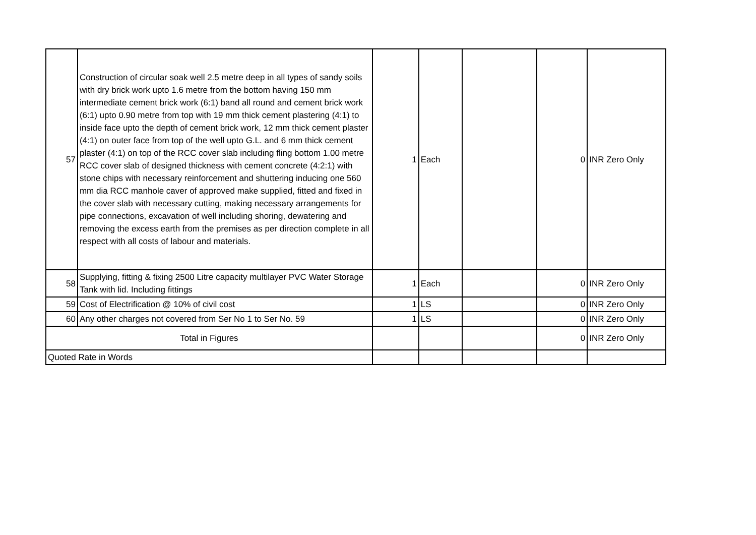| 57 | Construction of circular soak well 2.5 metre deep in all types of sandy soils with dry brick work upto 1.6 metre from the bottom having 150 mm intermediate cement brick work (6:1) band all round and cement brick work (6:1) upto 0.90 metre from top with 19 mm thick cement plastering (4:1) to inside face upto the depth of cement brick work, 12 mm thick cement plaster (4:1) on outer face from top of the well upto G.L. and 6 mm thick cement plaster (4:1) on top of the RCC cover slab including fling bottom 1.00 metre RCC cover slab of designed thickness with cement concrete (4:2:1) with stone chips with necessary reinforcement and shuttering inducing one 560 mm dia RCC manhole caver of approved make supplied, fitted and fixed in the cover slab with necessary cutting, making necessary arrangements for pipe connections, excavation of well including shoring, dewatering and removing the excess earth from the premises as per direction complete in all respect with all costs of labour and materials. | 1 | Each | | 0 | INR Zero Only |
| 58 | Supplying, fitting & fixing 2500 Litre capacity multilayer PVC Water Storage Tank with lid. Including fittings | 1 | Each | | 0 | INR Zero Only |
| 59 | Cost of Electrification @ 10% of civil cost | 1 | LS | | 0 | INR Zero Only |
| 60 | Any other charges not covered from Ser No 1 to Ser No. 59 | 1 | LS | | 0 | INR Zero Only |
| Total in Figures | | | | | 0 | INR Zero Only |
| Quoted Rate in Words | | | | | | |